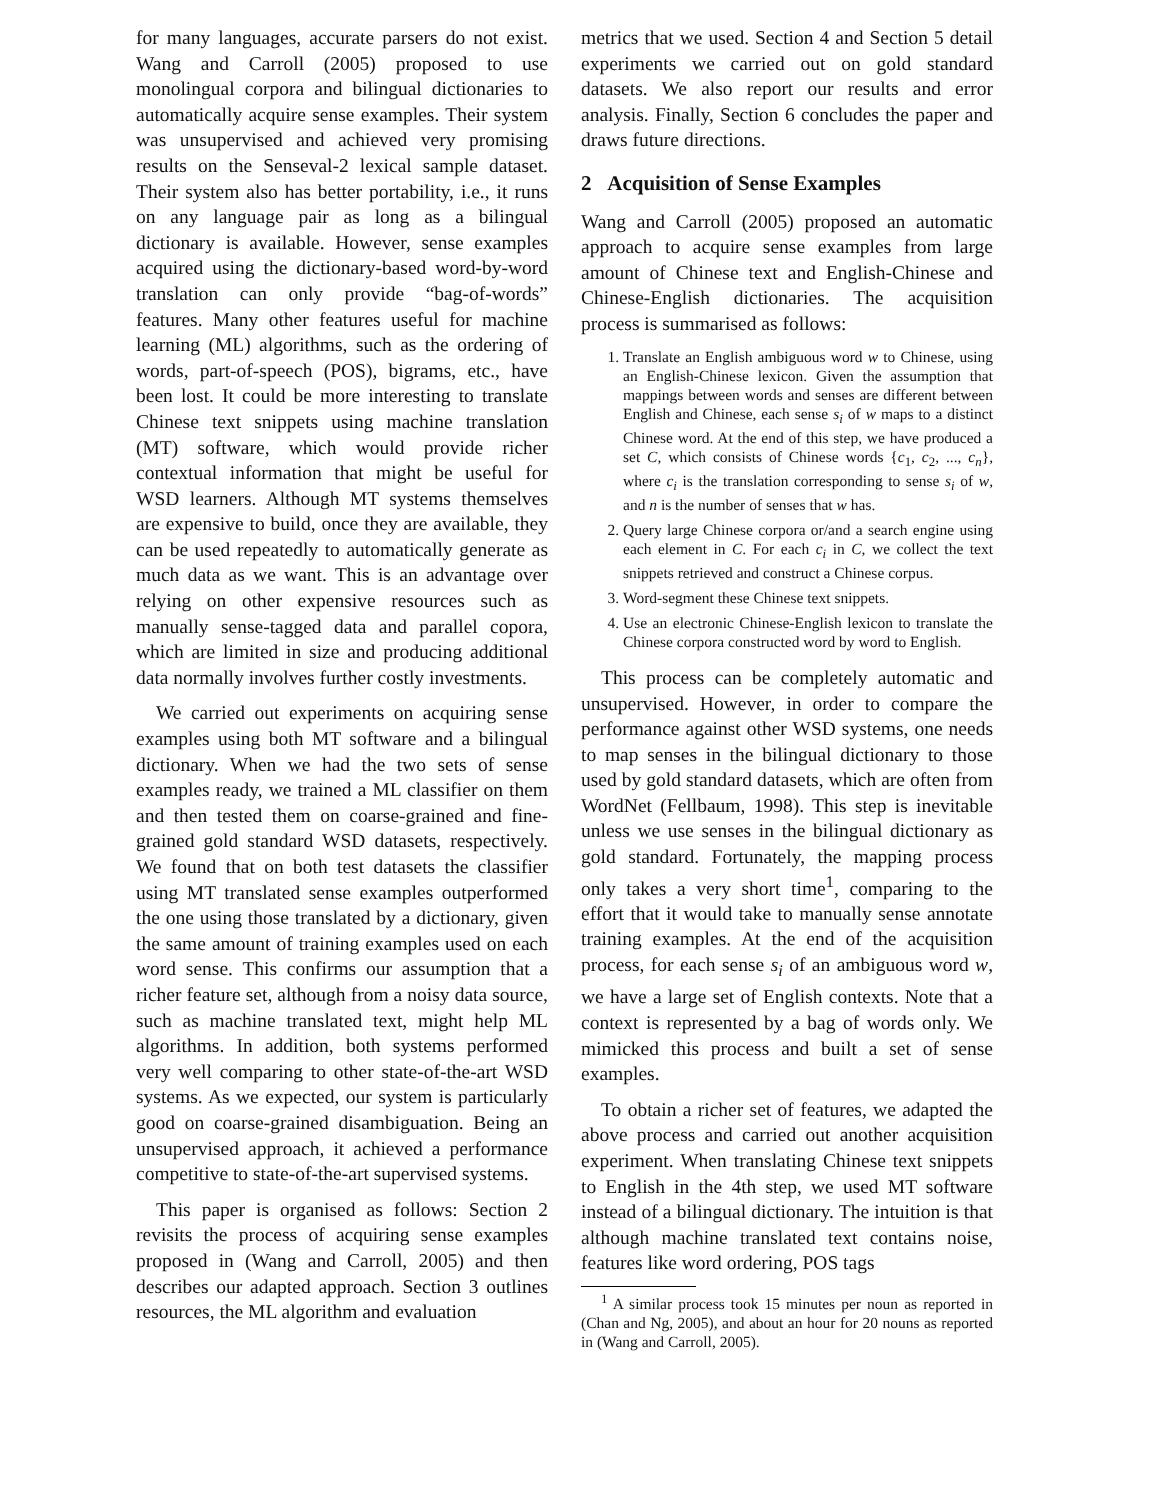for many languages, accurate parsers do not exist. Wang and Carroll (2005) proposed to use monolingual corpora and bilingual dictionaries to automatically acquire sense examples. Their system was unsupervised and achieved very promising results on the Senseval-2 lexical sample dataset. Their system also has better portability, i.e., it runs on any language pair as long as a bilingual dictionary is available. However, sense examples acquired using the dictionary-based word-by-word translation can only provide “bag-of-words” features. Many other features useful for machine learning (ML) algorithms, such as the ordering of words, part-of-speech (POS), bigrams, etc., have been lost. It could be more interesting to translate Chinese text snippets using machine translation (MT) software, which would provide richer contextual information that might be useful for WSD learners. Although MT systems themselves are expensive to build, once they are available, they can be used repeatedly to automatically generate as much data as we want. This is an advantage over relying on other expensive resources such as manually sense-tagged data and parallel copora, which are limited in size and producing additional data normally involves further costly investments.
We carried out experiments on acquiring sense examples using both MT software and a bilingual dictionary. When we had the two sets of sense examples ready, we trained a ML classifier on them and then tested them on coarse-grained and fine-grained gold standard WSD datasets, respectively. We found that on both test datasets the classifier using MT translated sense examples outperformed the one using those translated by a dictionary, given the same amount of training examples used on each word sense. This confirms our assumption that a richer feature set, although from a noisy data source, such as machine translated text, might help ML algorithms. In addition, both systems performed very well comparing to other state-of-the-art WSD systems. As we expected, our system is particularly good on coarse-grained disambiguation. Being an unsupervised approach, it achieved a performance competitive to state-of-the-art supervised systems.
This paper is organised as follows: Section 2 revisits the process of acquiring sense examples proposed in (Wang and Carroll, 2005) and then describes our adapted approach. Section 3 outlines resources, the ML algorithm and evaluation
metrics that we used. Section 4 and Section 5 detail experiments we carried out on gold standard datasets. We also report our results and error analysis. Finally, Section 6 concludes the paper and draws future directions.
2 Acquisition of Sense Examples
Wang and Carroll (2005) proposed an automatic approach to acquire sense examples from large amount of Chinese text and English-Chinese and Chinese-English dictionaries. The acquisition process is summarised as follows:
1. Translate an English ambiguous word w to Chinese, using an English-Chinese lexicon. Given the assumption that mappings between words and senses are different between English and Chinese, each sense s<sub>i</sub> of w maps to a distinct Chinese word. At the end of this step, we have produced a set C, which consists of Chinese words {c<sub>1</sub>, c<sub>2</sub>, ..., c<sub>n</sub>}, where c<sub>i</sub> is the translation corresponding to sense s<sub>i</sub> of w, and n is the number of senses that w has.
2. Query large Chinese corpora or/and a search engine using each element in C. For each c<sub>i</sub> in C, we collect the text snippets retrieved and construct a Chinese corpus.
3. Word-segment these Chinese text snippets.
4. Use an electronic Chinese-English lexicon to translate the Chinese corpora constructed word by word to English.
This process can be completely automatic and unsupervised. However, in order to compare the performance against other WSD systems, one needs to map senses in the bilingual dictionary to those used by gold standard datasets, which are often from WordNet (Fellbaum, 1998). This step is inevitable unless we use senses in the bilingual dictionary as gold standard. Fortunately, the mapping process only takes a very short time<sup>1</sup>, comparing to the effort that it would take to manually sense annotate training examples. At the end of the acquisition process, for each sense s<sub>i</sub> of an ambiguous word w, we have a large set of English contexts. Note that a context is represented by a bag of words only. We mimicked this process and built a set of sense examples.
To obtain a richer set of features, we adapted the above process and carried out another acquisition experiment. When translating Chinese text snippets to English in the 4th step, we used MT software instead of a bilingual dictionary. The intuition is that although machine translated text contains noise, features like word ordering, POS tags
<sup>1</sup> A similar process took 15 minutes per noun as reported in (Chan and Ng, 2005), and about an hour for 20 nouns as reported in (Wang and Carroll, 2005).